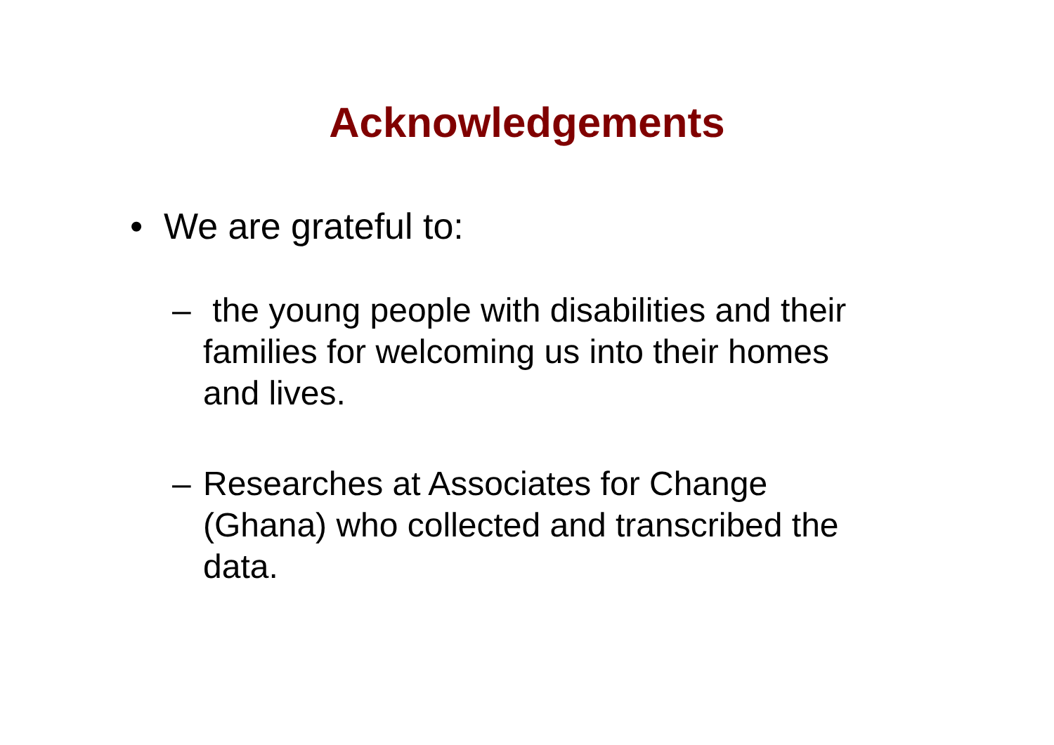Acknowledgements
• We are grateful to:
– the young people with disabilities and their families for welcoming us into their homes and lives.
– Researches at Associates for Change (Ghana) who collected and transcribed the data.